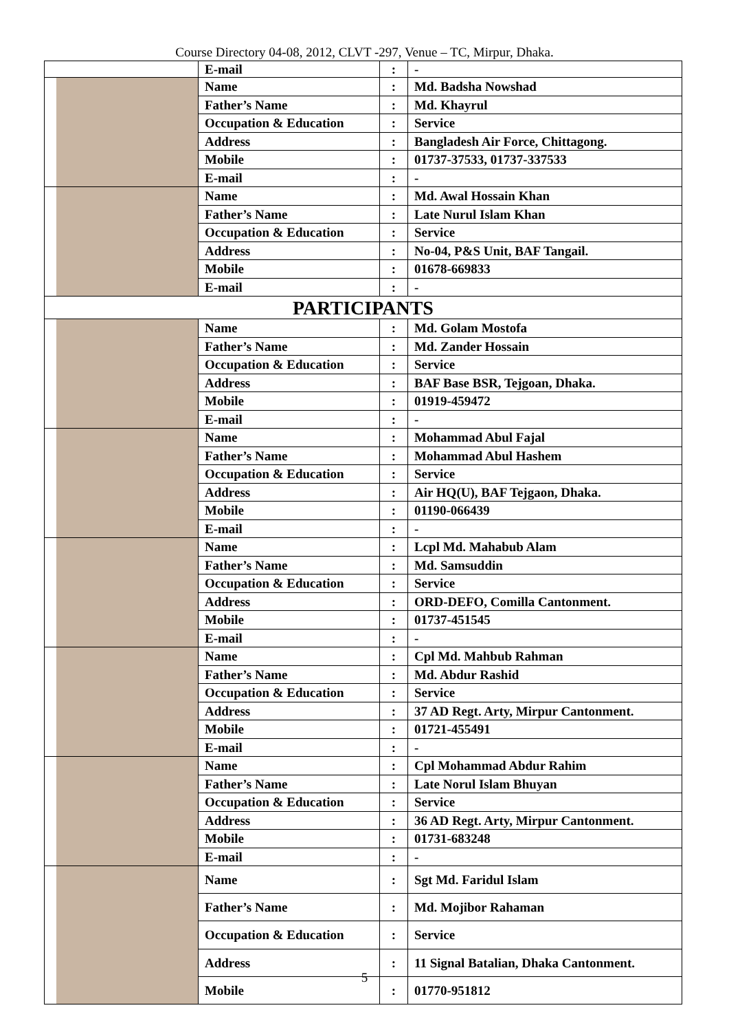Course Directory 04-08, 2012, CLVT -297, Venue – TC, Mirpur, Dhaka.
| | E-mail | : | - |
| | Name | : | Md. Badsha Nowshad |
| | Father’s Name | : | Md. Khayrul |
| | Occupation & Education | : | Service |
| | Address | : | Bangladesh Air Force, Chittagong. |
| | Mobile | : | 01737-37533, 01737-337533 |
| | E-mail | : | - |
| | Name | : | Md. Awal Hossain Khan |
| | Father’s Name | : | Late Nurul Islam Khan |
| | Occupation & Education | : | Service |
| | Address | : | No-04, P&S Unit, BAF Tangail. |
| | Mobile | : | 01678-669833 |
| | E-mail | : | - |
| PARTICIPANTS | | | |
| | Name | : | Md. Golam Mostofa |
| | Father’s Name | : | Md. Zander Hossain |
| | Occupation & Education | : | Service |
| | Address | : | BAF Base BSR, Tejgoan, Dhaka. |
| | Mobile | : | 01919-459472 |
| | E-mail | : | - |
| | Name | : | Mohammad Abul Fajal |
| | Father’s Name | : | Mohammad Abul Hashem |
| | Occupation & Education | : | Service |
| | Address | : | Air HQ(U), BAF Tejgaon, Dhaka. |
| | Mobile | : | 01190-066439 |
| | E-mail | : | - |
| | Name | : | Lcpl Md. Mahabub Alam |
| | Father’s Name | : | Md. Samsuddin |
| | Occupation & Education | : | Service |
| | Address | : | ORD-DEFO, Comilla Cantonment. |
| | Mobile | : | 01737-451545 |
| | E-mail | : | - |
| | Name | : | Cpl Md. Mahbub Rahman |
| | Father’s Name | : | Md. Abdur Rashid |
| | Occupation & Education | : | Service |
| | Address | : | 37 AD Regt. Arty, Mirpur Cantonment. |
| | Mobile | : | 01721-455491 |
| | E-mail | : | - |
| | Name | : | Cpl Mohammad Abdur Rahim |
| | Father’s Name | : | Late Norul Islam Bhuyan |
| | Occupation & Education | : | Service |
| | Address | : | 36 AD Regt. Arty, Mirpur Cantonment. |
| | Mobile | : | 01731-683248 |
| | E-mail | : | - |
| | Name | : | Sgt Md. Faridul Islam |
| | Father’s Name | : | Md. Mojibor Rahaman |
| | Occupation & Education | : | Service |
| | Address | : | 11 Signal Batalian, Dhaka Cantonment. |
| | Mobile | : | 01770-951812 |
5